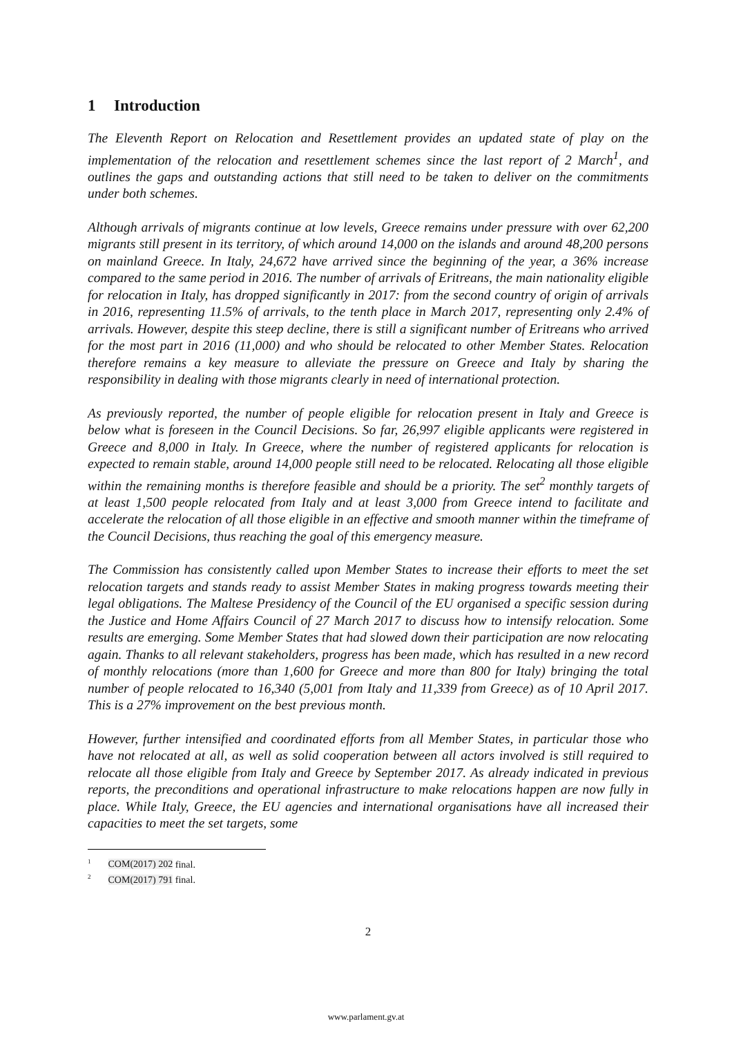1 Introduction
The Eleventh Report on Relocation and Resettlement provides an updated state of play on the implementation of the relocation and resettlement schemes since the last report of 2 March<sup>1</sup>, and outlines the gaps and outstanding actions that still need to be taken to deliver on the commitments under both schemes.
Although arrivals of migrants continue at low levels, Greece remains under pressure with over 62,200 migrants still present in its territory, of which around 14,000 on the islands and around 48,200 persons on mainland Greece. In Italy, 24,672 have arrived since the beginning of the year, a 36% increase compared to the same period in 2016. The number of arrivals of Eritreans, the main nationality eligible for relocation in Italy, has dropped significantly in 2017: from the second country of origin of arrivals in 2016, representing 11.5% of arrivals, to the tenth place in March 2017, representing only 2.4% of arrivals. However, despite this steep decline, there is still a significant number of Eritreans who arrived for the most part in 2016 (11,000) and who should be relocated to other Member States. Relocation therefore remains a key measure to alleviate the pressure on Greece and Italy by sharing the responsibility in dealing with those migrants clearly in need of international protection.
As previously reported, the number of people eligible for relocation present in Italy and Greece is below what is foreseen in the Council Decisions. So far, 26,997 eligible applicants were registered in Greece and 8,000 in Italy. In Greece, where the number of registered applicants for relocation is expected to remain stable, around 14,000 people still need to be relocated. Relocating all those eligible within the remaining months is therefore feasible and should be a priority. The set<sup>2</sup> monthly targets of at least 1,500 people relocated from Italy and at least 3,000 from Greece intend to facilitate and accelerate the relocation of all those eligible in an effective and smooth manner within the timeframe of the Council Decisions, thus reaching the goal of this emergency measure.
The Commission has consistently called upon Member States to increase their efforts to meet the set relocation targets and stands ready to assist Member States in making progress towards meeting their legal obligations. The Maltese Presidency of the Council of the EU organised a specific session during the Justice and Home Affairs Council of 27 March 2017 to discuss how to intensify relocation. Some results are emerging. Some Member States that had slowed down their participation are now relocating again. Thanks to all relevant stakeholders, progress has been made, which has resulted in a new record of monthly relocations (more than 1,600 for Greece and more than 800 for Italy) bringing the total number of people relocated to 16,340 (5,001 from Italy and 11,339 from Greece) as of 10 April 2017. This is a 27% improvement on the best previous month.
However, further intensified and coordinated efforts from all Member States, in particular those who have not relocated at all, as well as solid cooperation between all actors involved is still required to relocate all those eligible from Italy and Greece by September 2017. As already indicated in previous reports, the preconditions and operational infrastructure to make relocations happen are now fully in place. While Italy, Greece, the EU agencies and international organisations have all increased their capacities to meet the set targets, some
<sup>1</sup> COM(2017) 202 final.
<sup>2</sup> COM(2017) 791 final.
2
www.parlament.gv.at